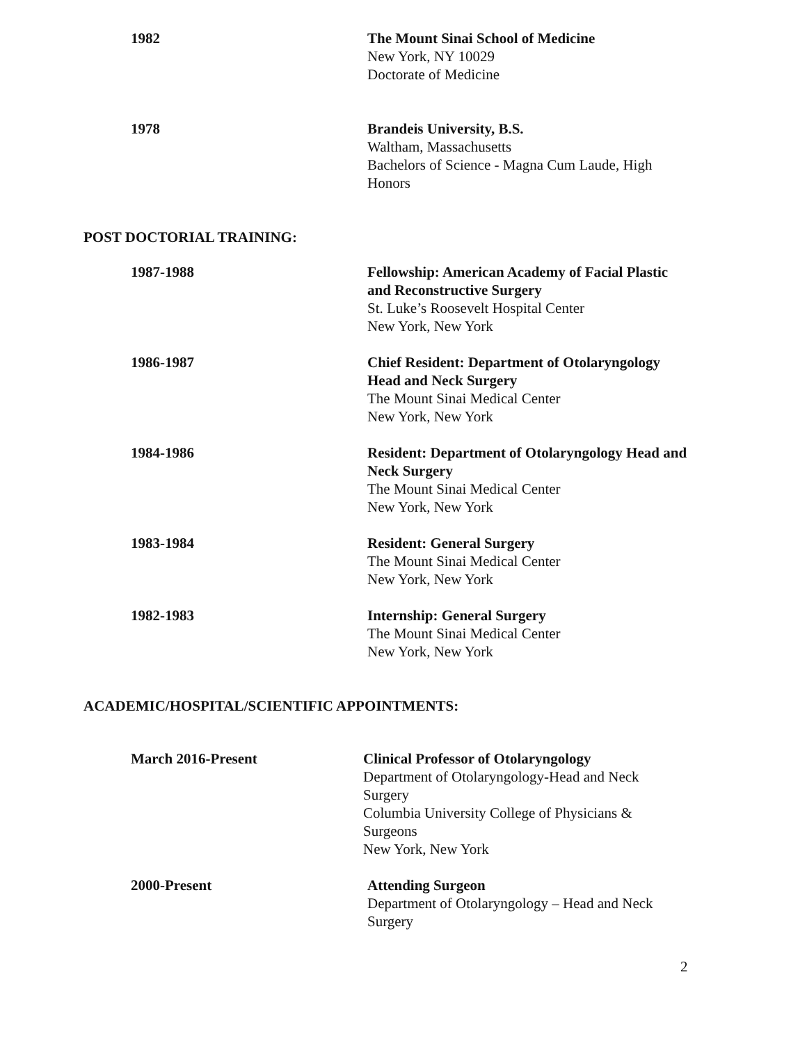1982 The Mount Sinai School of Medicine
New York, NY 10029
Doctorate of Medicine
1978 Brandeis University, B.S.
Waltham, Massachusetts
Bachelors of Science - Magna Cum Laude, High Honors
POST DOCTORIAL TRAINING:
1987-1988 Fellowship: American Academy of Facial Plastic and Reconstructive Surgery
St. Luke’s Roosevelt Hospital Center
New York, New York
1986-1987 Chief Resident: Department of Otolaryngology Head and Neck Surgery
The Mount Sinai Medical Center
New York, New York
1984-1986 Resident: Department of Otolaryngology Head and Neck Surgery
The Mount Sinai Medical Center
New York, New York
1983-1984 Resident: General Surgery
The Mount Sinai Medical Center
New York, New York
1982-1983 Internship: General Surgery
The Mount Sinai Medical Center
New York, New York
ACADEMIC/HOSPITAL/SCIENTIFIC APPOINTMENTS:
March 2016-Present Clinical Professor of Otolaryngology
Department of Otolaryngology-Head and Neck Surgery
Columbia University College of Physicians & Surgeons
New York, New York
2000-Present Attending Surgeon
Department of Otolaryngology – Head and Neck Surgery
2